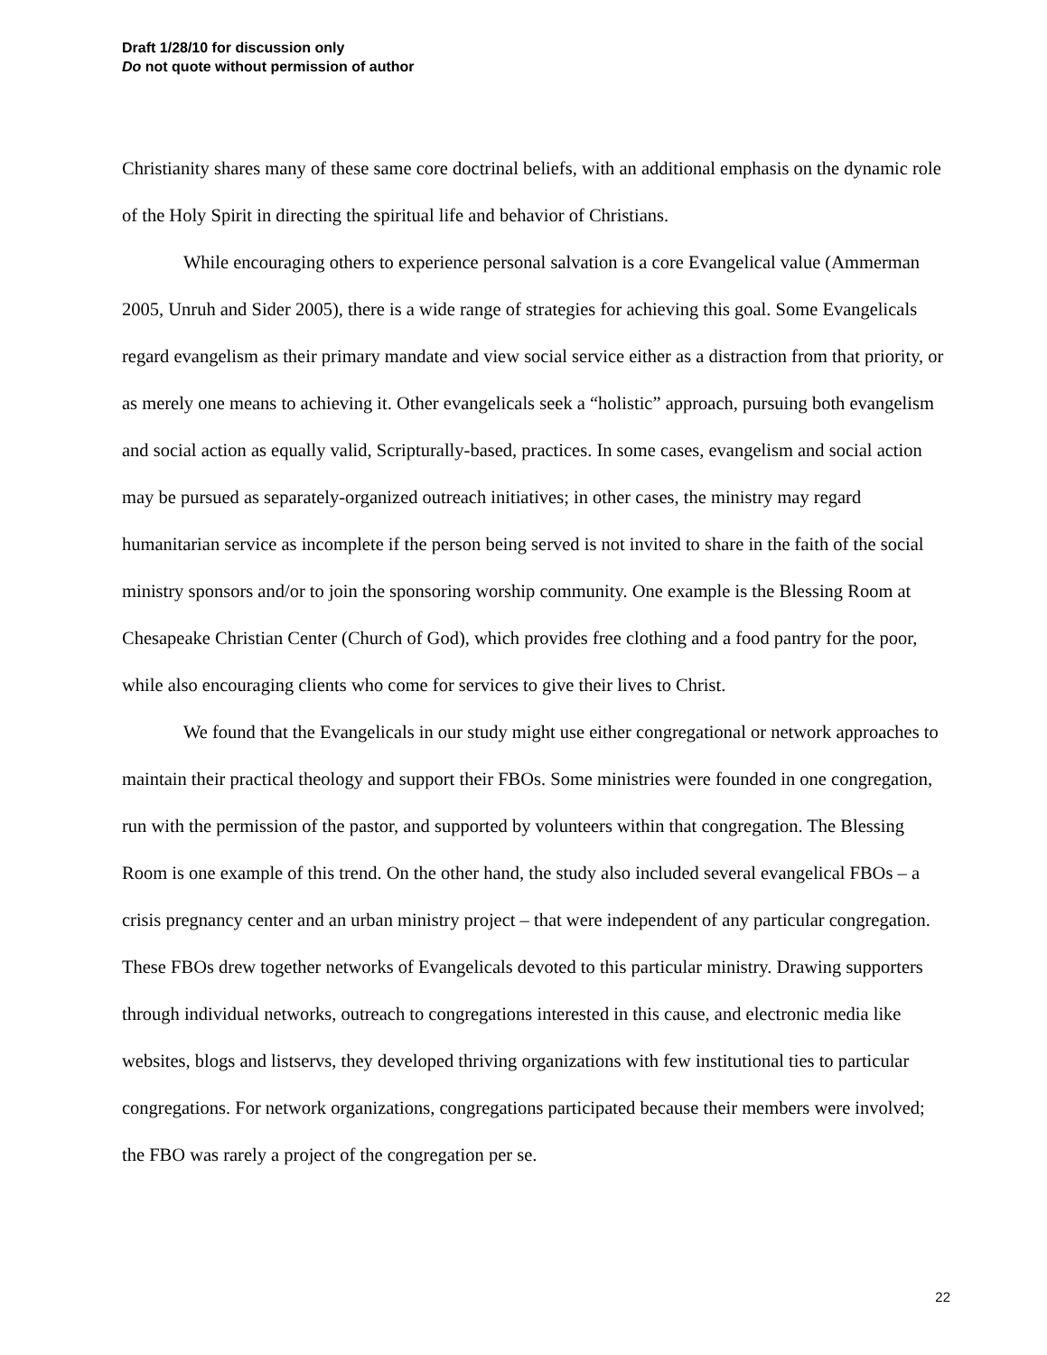Draft 1/28/10 for discussion only
Do not quote without permission of author
Christianity shares many of these same core doctrinal beliefs, with an additional emphasis on the dynamic role of the Holy Spirit in directing the spiritual life and behavior of Christians.
While encouraging others to experience personal salvation is a core Evangelical value (Ammerman 2005, Unruh and Sider 2005), there is a wide range of strategies for achieving this goal. Some Evangelicals regard evangelism as their primary mandate and view social service either as a distraction from that priority, or as merely one means to achieving it. Other evangelicals seek a “holistic” approach, pursuing both evangelism and social action as equally valid, Scripturally-based, practices. In some cases, evangelism and social action may be pursued as separately-organized outreach initiatives; in other cases, the ministry may regard humanitarian service as incomplete if the person being served is not invited to share in the faith of the social ministry sponsors and/or to join the sponsoring worship community. One example is the Blessing Room at Chesapeake Christian Center (Church of God), which provides free clothing and a food pantry for the poor, while also encouraging clients who come for services to give their lives to Christ.
We found that the Evangelicals in our study might use either congregational or network approaches to maintain their practical theology and support their FBOs. Some ministries were founded in one congregation, run with the permission of the pastor, and supported by volunteers within that congregation. The Blessing Room is one example of this trend. On the other hand, the study also included several evangelical FBOs – a crisis pregnancy center and an urban ministry project – that were independent of any particular congregation. These FBOs drew together networks of Evangelicals devoted to this particular ministry. Drawing supporters through individual networks, outreach to congregations interested in this cause, and electronic media like websites, blogs and listservs, they developed thriving organizations with few institutional ties to particular congregations. For network organizations, congregations participated because their members were involved; the FBO was rarely a project of the congregation per se.
22